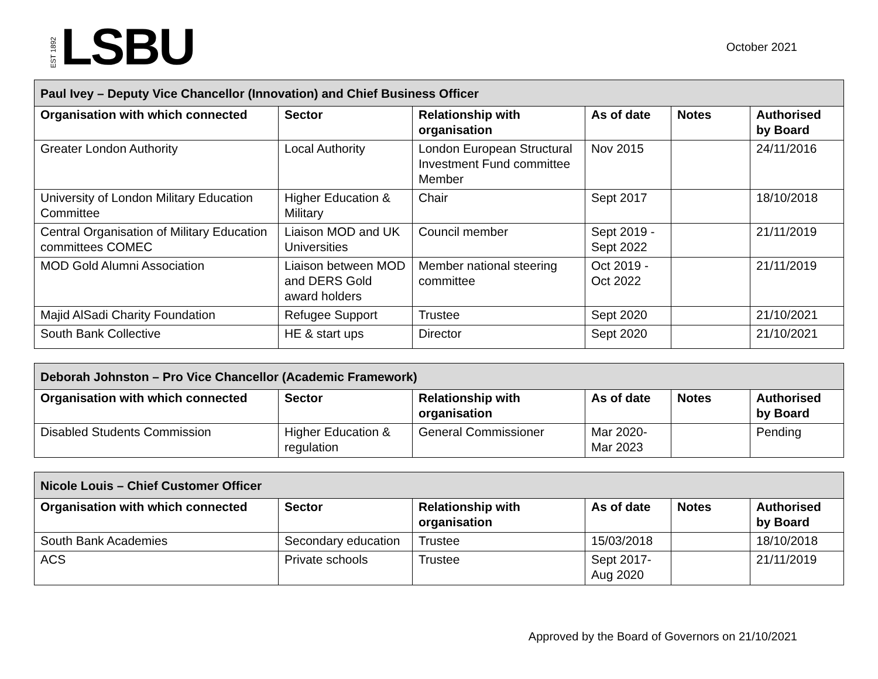EST 1892 LSBU
October 2021
| Paul Ivey – Deputy Vice Chancellor (Innovation) and Chief Business Officer | | | | | |
| --- | --- | --- | --- | --- | --- |
| Organisation with which connected | Sector | Relationship with organisation | As of date | Notes | Authorised by Board |
| Greater London Authority | Local Authority | London European Structural Investment Fund committee Member | Nov 2015 | | 24/11/2016 |
| University of London Military Education Committee | Higher Education & Military | Chair | Sept 2017 | | 18/10/2018 |
| Central Organisation of Military Education committees COMEC | Liaison MOD and UK Universities | Council member | Sept 2019 - Sept 2022 | | 21/11/2019 |
| MOD Gold Alumni Association | Liaison between MOD and DERS Gold award holders | Member national steering committee | Oct 2019 - Oct 2022 | | 21/11/2019 |
| Majid AlSadi Charity Foundation | Refugee Support | Trustee | Sept 2020 | | 21/10/2021 |
| South Bank Collective | HE & start ups | Director | Sept 2020 | | 21/10/2021 |
| Deborah Johnston – Pro Vice Chancellor (Academic Framework) | | | | | |
| --- | --- | --- | --- | --- | --- |
| Organisation with which connected | Sector | Relationship with organisation | As of date | Notes | Authorised by Board |
| Disabled Students Commission | Higher Education & regulation | General Commissioner | Mar 2020- Mar 2023 | | Pending |
| Nicole Louis – Chief Customer Officer | | | | | |
| --- | --- | --- | --- | --- | --- |
| Organisation with which connected | Sector | Relationship with organisation | As of date | Notes | Authorised by Board |
| South Bank Academies | Secondary education | Trustee | 15/03/2018 | | 18/10/2018 |
| ACS | Private schools | Trustee | Sept 2017- Aug 2020 | | 21/11/2019 |
Approved by the Board of Governors on 21/10/2021